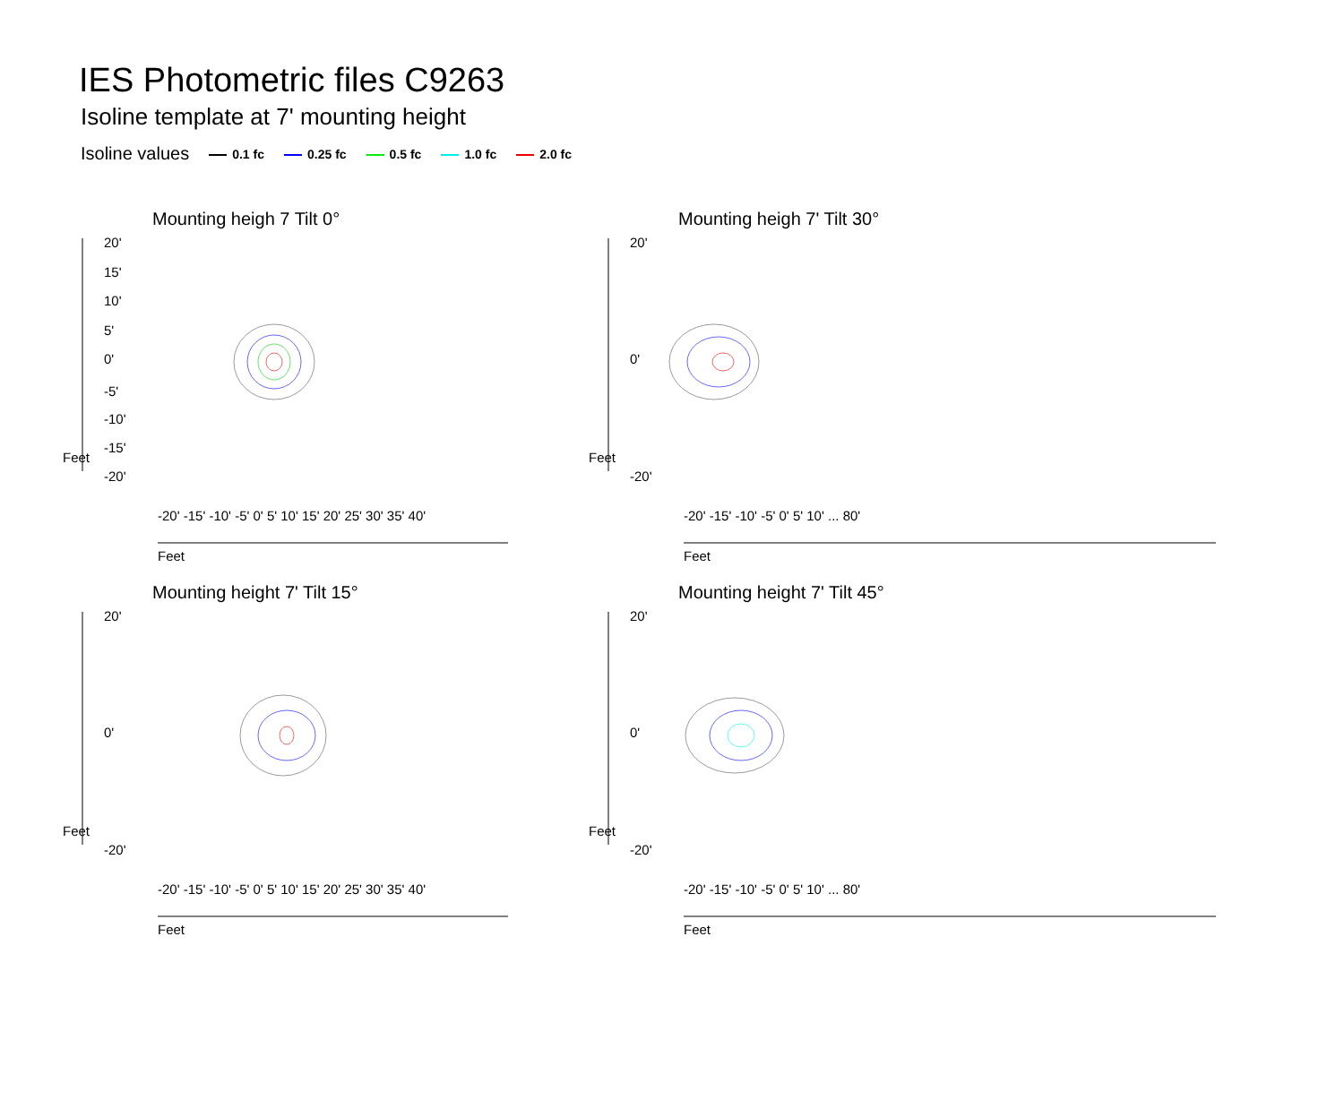IES Photometric files C9263
Isoline template at 7' mounting height
Isoline values 0.1 fc 0.25 fc 0.5 fc 1.0 fc 2.0 fc
Mounting heigh 7 Tilt 0°
20'
15'
10'
5'
0'
-5'
-10'
-15'
-20'
Feet
Feet
-20' -15' -10' -5' 0' 5' 10' 15' 20' 25' 30' 35' 40'
Mounting heigh 7' Tilt 30°
20'
0'
-20'
Feet
Feet
-20' -15' -10' -5' 0' 5' 10' ... 80'
Mounting height 7' Tilt 15°
20'
0'
-20'
Feet
Feet
-20' -15' -10' -5' 0' 5' 10' 15' 20' 25' 30' 35' 40'
Mounting height 7' Tilt 45°
20'
0'
-20'
Feet
Feet
-20' -15' -10' -5' 0' 5' 10' ... 80'